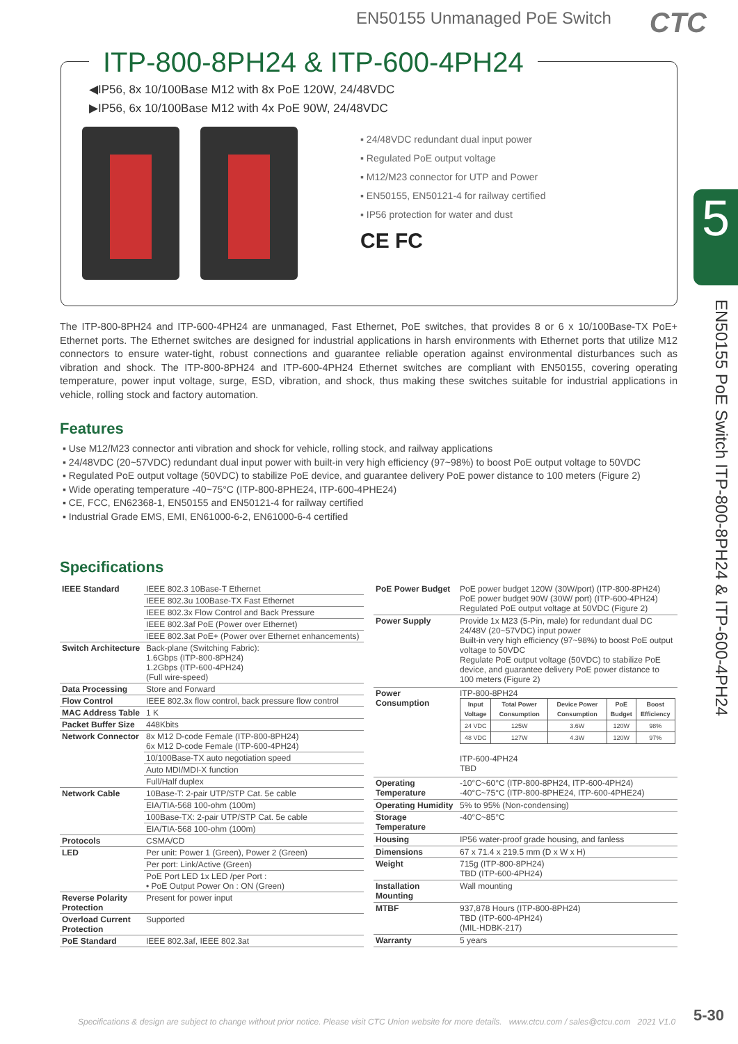EN50155 Unmanaged PoE Switch CTC
ITP-800-8PH24 & ITP-600-4PH24
◀IP56, 8x 10/100Base M12 with 8x PoE 120W, 24/48VDC
▶IP56, 6x 10/100Base M12 with 4x PoE 90W, 24/48VDC
▪ 24/48VDC redundant dual input power
▪ Regulated PoE output voltage
▪ M12/M23 connector for UTP and Power
▪ EN50155, EN50121-4 for railway certified
▪ IP56 protection for water and dust
CE FC
5
EN50155 PoE Switch ITP-800-8PH24 & ITP-600-4PH24
The ITP-800-8PH24 and ITP-600-4PH24 are unmanaged, Fast Ethernet, PoE switches, that provides 8 or 6 x 10/100Base-TX PoE+ Ethernet ports. The Ethernet switches are designed for industrial applications in harsh environments with Ethernet ports that utilize M12 connectors to ensure water-tight, robust connections and guarantee reliable operation against environmental disturbances such as vibration and shock. The ITP-800-8PH24 and ITP-600-4PH24 Ethernet switches are compliant with EN50155, covering operating temperature, power input voltage, surge, ESD, vibration, and shock, thus making these switches suitable for industrial applications in vehicle, rolling stock and factory automation.
Features
▪ Use M12/M23 connector anti vibration and shock for vehicle, rolling stock, and railway applications
▪ 24/48VDC (20~57VDC) redundant dual input power with built-in very high efficiency (97~98%) to boost PoE output voltage to 50VDC
▪ Regulated PoE output voltage (50VDC) to stabilize PoE device, and guarantee delivery PoE power distance to 100 meters (Figure 2)
▪ Wide operating temperature -40~75°C (ITP-800-8PHE24, ITP-600-4PHE24)
▪ CE, FCC, EN62368-1, EN50155 and EN50121-4 for railway certified
▪ Industrial Grade EMS, EMI, EN61000-6-2, EN61000-6-4 certified
Specifications
| IEEE Standard | IEEE 802.3 10Base-T Ethernet |
| | IEEE 802.3u 100Base-TX Fast Ethernet |
| | IEEE 802.3x Flow Control and Back Pressure |
| | IEEE 802.3af PoE (Power over Ethernet) |
| | IEEE 802.3at PoE+ (Power over Ethernet enhancements) |
| Switch Architecture | Back-plane (Switching Fabric): 1.6Gbps (ITP-800-8PH24) 1.2Gbps (ITP-600-4PH24) (Full wire-speed) |
| Data Processing | Store and Forward |
| Flow Control | IEEE 802.3x flow control, back pressure flow control |
| MAC Address Table | 1 K |
| Packet Buffer Size | 448Kbits |
| Network Connector | 8x M12 D-code Female (ITP-800-8PH24) 6x M12 D-code Female (ITP-600-4PH24) |
| | 10/100Base-TX auto negotiation speed |
| | Auto MDI/MDI-X function |
| | Full/Half duplex |
| Network Cable | 10Base-T: 2-pair UTP/STP Cat. 5e cable |
| | EIA/TIA-568 100-ohm (100m) |
| | 100Base-TX: 2-pair UTP/STP Cat. 5e cable |
| | EIA/TIA-568 100-ohm (100m) |
| Protocols | CSMA/CD |
| LED | Per unit: Power 1 (Green), Power 2 (Green) |
| | Per port: Link/Active (Green) |
| | PoE Port LED 1x LED /per Port : • PoE Output Power On : ON (Green) |
| Reverse Polarity Protection | Present for power input |
| Overload Current Protection | Supported |
| PoE Standard | IEEE 802.3af, IEEE 802.3at |
| PoE Power Budget | PoE power budget 120W (30W/port) (ITP-800-8PH24) PoE power budget 90W (30W/ port) (ITP-600-4PH24) Regulated PoE output voltage at 50VDC (Figure 2) |
| Power Supply | Provide 1x M23 (5-Pin, male) for redundant dual DC 24/48V (20~57VDC) input power Built-in very high efficiency (97~98%) to boost PoE output voltage to 50VDC Regulate PoE output voltage (50VDC) to stabilize PoE device, and guarantee delivery PoE power distance to 100 meters (Figure 2) |
| Power Consumption | ITP-800-8PH24 / Input Voltage / Total Power Consumption / Device Power Consumption / PoE Budget / Boost Efficiency / / --- / --- / --- / --- / --- / / 24 VDC / 125W / 3.6W / 120W / 98% / / 48 VDC / 127W / 4.3W / 120W / 97% / ITP-600-4PH24 TBD |
| Operating Temperature | -10°C~60°C (ITP-800-8PH24, ITP-600-4PH24) -40°C~75°C (ITP-800-8PHE24, ITP-600-4PHE24) |
| Operating Humidity | 5% to 95% (Non-condensing) |
| Storage Temperature | -40°C~85°C |
| Housing | IP56 water-proof grade housing, and fanless |
| Dimensions | 67 x 71.4 x 219.5 mm (D x W x H) |
| Weight | 715g (ITP-800-8PH24) TBD (ITP-600-4PH24) |
| Installation Mounting | Wall mounting |
| MTBF | 937,878 Hours (ITP-800-8PH24) TBD (ITP-600-4PH24) (MIL-HDBK-217) |
| Warranty | 5 years |
Specifications & design are subject to change without prior notice. Please visit CTC Union website for more details. www.ctcu.com / sales@ctcu.com 2021 V1.0
5-30